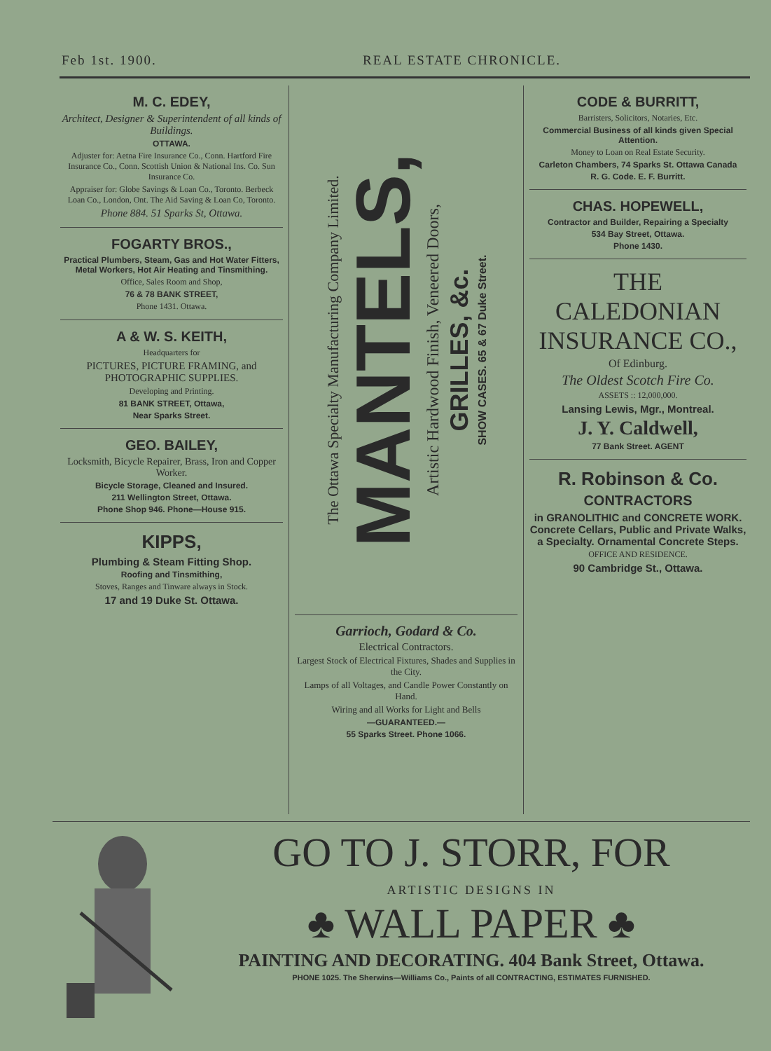Feb 1st. 1900. REAL ESTATE CHRONICLE.
M. C. EDEY,
Architect, Designer & Superintendent of all kinds of Buildings.
OTTAWA.
Adjuster for: Aetna Fire Insurance Co., Conn. Hartford Fire Insurance Co., Conn. Scottish Union & National Ins. Co. Sun Insurance Co.
Appraiser for: Globe Savings & Loan Co., Toronto. Berbeck Loan Co., London, Ont. The Aid Saving & Loan Co, Toronto.
Phone 884. 51 Sparks St, Ottawa.
FOGARTY BROS.,
Practical Plumbers, Steam, Gas and Hot Water Fitters, Metal Workers, Hot Air Heating and Tinsmithing.
Office, Sales Room and Shop,
76 & 78 BANK STREET,
Phone 1431. Ottawa.
A & W. S. KEITH,
Headquarters for
PICTURES, PICTURE FRAMING, and PHOTOGRAPHIC SUPPLIES.
Developing and Printing.
81 BANK STREET, Ottawa,
Near Sparks Street.
GEO. BAILEY,
Locksmith, Bicycle Repairer, Brass, Iron and Copper Worker.
Bicycle Storage, Cleaned and Insured.
211 Wellington Street, Ottawa.
Phone Shop 946. Phone—House 915.
KIPPS,
Plumbing & Steam Fitting Shop.
Roofing and Tinsmithing,
Stoves, Ranges and Tinware always in Stock.
17 and 19 Duke St. Ottawa.
The Ottawa Specialty Manufacturing Company Limited.
MANTELS,
Artistic Hardwood Finish, Veneered Doors,
GRILLES, &c.
SHOW CASES. 65 & 67 Duke Street.
Garrioch, Godard & Co.
Electrical Contractors.
Largest Stock of Electrical Fixtures, Shades and Supplies in the City.
Lamps of all Voltages, and Candle Power Constantly on Hand.
Wiring and all Works for Light and Bells
—GUARANTEED.—
55 Sparks Street. Phone 1066.
CODE & BURRITT,
Barristers, Solicitors, Notaries, Etc.
Commercial Business of all kinds given Special Attention.
Money to Loan on Real Estate Security.
Carleton Chambers, 74 Sparks St. Ottawa Canada
R. G. Code. E. F. Burritt.
CHAS. HOPEWELL,
Contractor and Builder, Repairing a Specialty
534 Bay Street, Ottawa.
Phone 1430.
THE CALEDONIAN INSURANCE CO.,
Of Edinburg.
The Oldest Scotch Fire Co.
ASSETS :: 12,000,000.
Lansing Lewis, Mgr., Montreal.
J. Y. Caldwell,
77 Bank Street. AGENT
R. Robinson & Co.
CONTRACTORS
in GRANOLITHIC and CONCRETE WORK. Concrete Cellars, Public and Private Walks, a Specialty. Ornamental Concrete Steps.
OFFICE AND RESIDENCE.
90 Cambridge St., Ottawa.
GO TO J. STORR, FOR
ARTISTIC DESIGNS IN
♣ WALL PAPER ♣
PAINTING AND DECORATING. 404 Bank Street, Ottawa.
PHONE 1025. The Sherwins—Williams Co., Paints of all CONTRACTING, ESTIMATES FURNISHED.